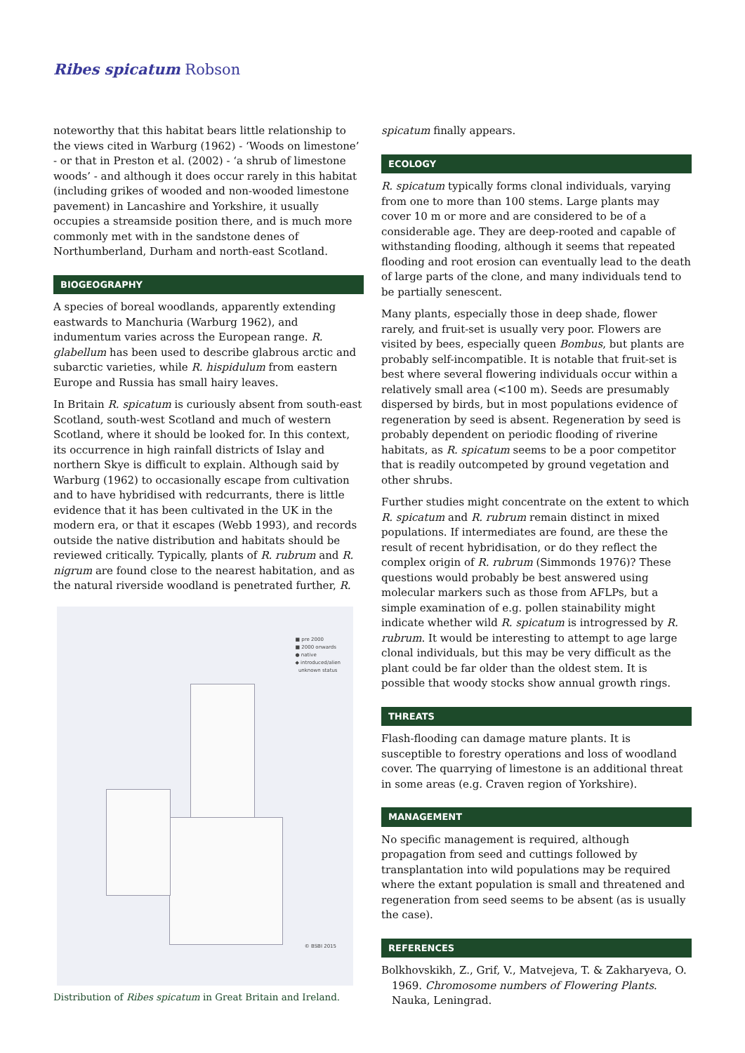Ribes spicatum Robson
noteworthy that this habitat bears little relationship to the views cited in Warburg (1962) - ‘Woods on limestone’ - or that in Preston et al. (2002) - ‘a shrub of limestone woods’ - and although it does occur rarely in this habitat (including grikes of wooded and non-wooded limestone pavement) in Lancashire and Yorkshire, it usually occupies a streamside position there, and is much more commonly met with in the sandstone denes of Northumberland, Durham and north-east Scotland.
BIOGEOGRAPHY
A species of boreal woodlands, apparently extending eastwards to Manchuria (Warburg 1962), and indumentum varies across the European range. R. glabellum has been used to describe glabrous arctic and subarctic varieties, while R. hispidulum from eastern Europe and Russia has small hairy leaves.
In Britain R. spicatum is curiously absent from south-east Scotland, south-west Scotland and much of western Scotland, where it should be looked for. In this context, its occurrence in high rainfall districts of Islay and northern Skye is difficult to explain. Although said by Warburg (1962) to occasionally escape from cultivation and to have hybridised with redcurrants, there is little evidence that it has been cultivated in the UK in the modern era, or that it escapes (Webb 1993), and records outside the native distribution and habitats should be reviewed critically. Typically, plants of R. rubrum and R. nigrum are found close to the nearest habitation, and as the natural riverside woodland is penetrated further, R.
■ pre 2000
■ 2000 onwards
● native
◆ introduced/alien
unknown status
© BSBI 2015
Distribution of Ribes spicatum in Great Britain and Ireland.
spicatum finally appears.
ECOLOGY
R. spicatum typically forms clonal individuals, varying from one to more than 100 stems. Large plants may cover 10 m or more and are considered to be of a considerable age. They are deep-rooted and capable of withstanding flooding, although it seems that repeated flooding and root erosion can eventually lead to the death of large parts of the clone, and many individuals tend to be partially senescent.
Many plants, especially those in deep shade, flower rarely, and fruit-set is usually very poor. Flowers are visited by bees, especially queen Bombus, but plants are probably self-incompatible. It is notable that fruit-set is best where several flowering individuals occur within a relatively small area (<100 m). Seeds are presumably dispersed by birds, but in most populations evidence of regeneration by seed is absent. Regeneration by seed is probably dependent on periodic flooding of riverine habitats, as R. spicatum seems to be a poor competitor that is readily outcompeted by ground vegetation and other shrubs.
Further studies might concentrate on the extent to which R. spicatum and R. rubrum remain distinct in mixed populations. If intermediates are found, are these the result of recent hybridisation, or do they reflect the complex origin of R. rubrum (Simmonds 1976)? These questions would probably be best answered using molecular markers such as those from AFLPs, but a simple examination of e.g. pollen stainability might indicate whether wild R. spicatum is introgressed by R. rubrum. It would be interesting to attempt to age large clonal individuals, but this may be very difficult as the plant could be far older than the oldest stem. It is possible that woody stocks show annual growth rings.
THREATS
Flash-flooding can damage mature plants. It is susceptible to forestry operations and loss of woodland cover. The quarrying of limestone is an additional threat in some areas (e.g. Craven region of Yorkshire).
MANAGEMENT
No specific management is required, although propagation from seed and cuttings followed by transplantation into wild populations may be required where the extant population is small and threatened and regeneration from seed seems to be absent (as is usually the case).
REFERENCES
Bolkhovskikh, Z., Grif, V., Matvejeva, T. & Zakharyeva, O. 1969. Chromosome numbers of Flowering Plants. Nauka, Leningrad.